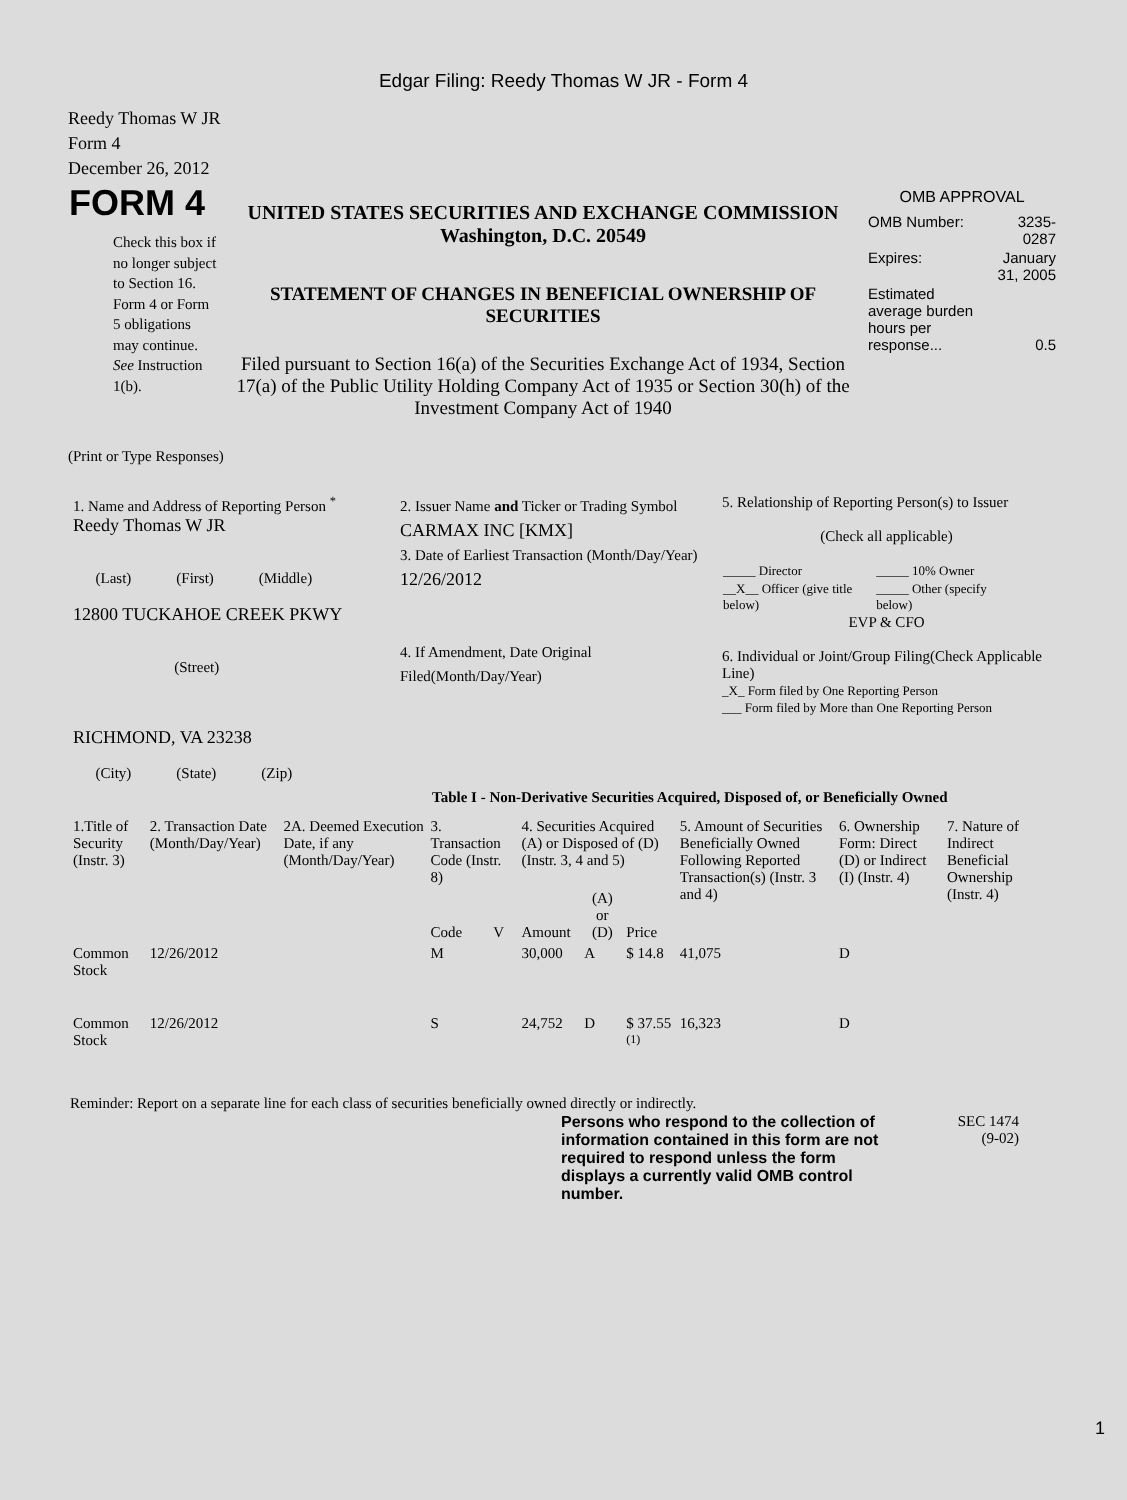Edgar Filing: Reedy Thomas W JR - Form 4
Reedy Thomas W JR
Form 4
December 26, 2012
| FORM 4 Check this box if no longer subject to Section 16. Form 4 or Form 5 obligations may continue. See Instruction 1(b). | UNITED STATES SECURITIES AND EXCHANGE COMMISSION Washington, D.C. 20549 STATEMENT OF CHANGES IN BENEFICIAL OWNERSHIP OF SECURITIES Filed pursuant to Section 16(a) of the Securities Exchange Act of 1934, Section 17(a) of the Public Utility Holding Company Act of 1935 or Section 30(h) of the Investment Company Act of 1940 | OMB APPROVAL / OMB Number: / 3235-0287 / / Expires: / January 31, 2005 / / Estimated average burden hours per response... / 0.5 / |
(Print or Type Responses)
| 1. Name and Address of Reporting Person <sup>*</sup> Reedy Thomas W JR (Last) (First) (Middle) 12800 TUCKAHOE CREEK PKWY (Street) RICHMOND, VA 23238 (City) (State) (Zip) | 2. Issuer Name and Ticker or Trading Symbol CARMAX INC [KMX] 3. Date of Earliest Transaction (Month/Day/Year) 12/26/2012 4. If Amendment, Date Original Filed(Month/Day/Year) | 5. Relationship of Reporting Person(s) to Issuer (Check all applicable) / _____ Director / _____ 10% Owner / / __X__ Officer (give title below) / _____ Other (specify below) / EVP & CFO 6. Individual or Joint/Group Filing(Check Applicable Line) _X_ Form filed by One Reporting Person ___ Form filed by More than One Reporting Person |
Table I - Non-Derivative Securities Acquired, Disposed of, or Beneficially Owned
| 1.Title of Security (Instr. 3) | 2. Transaction Date (Month/Day/Year) | 2A. Deemed Execution Date, if any (Month/Day/Year) | 3. Transaction Code (Instr. 8) | | 4. Securities Acquired (A) or Disposed of (D) (Instr. 3, 4 and 5) | | | 5. Amount of Securities Beneficially Owned Following Reported Transaction(s) (Instr. 3 and 4) | 6. Ownership Form: Direct (D) or Indirect (I) (Instr. 4) | 7. Nature of Indirect Beneficial Ownership (Instr. 4) |
| | | | Code | V | Amount | (A) or (D) | Price | | | |
| Common Stock | 12/26/2012 | | M | | 30,000 | A | $ 14.8 | 41,075 | D | |
| Common Stock | 12/26/2012 | | S | | 24,752 | D | $ 37.55 <sup>(1)</sup> | 16,323 | D | |
Reminder: Report on a separate line for each class of securities beneficially owned directly or indirectly.
| Persons who respond to the collection of information contained in this form are not required to respond unless the form displays a currently valid OMB control number. | SEC 1474 (9-02) |
1